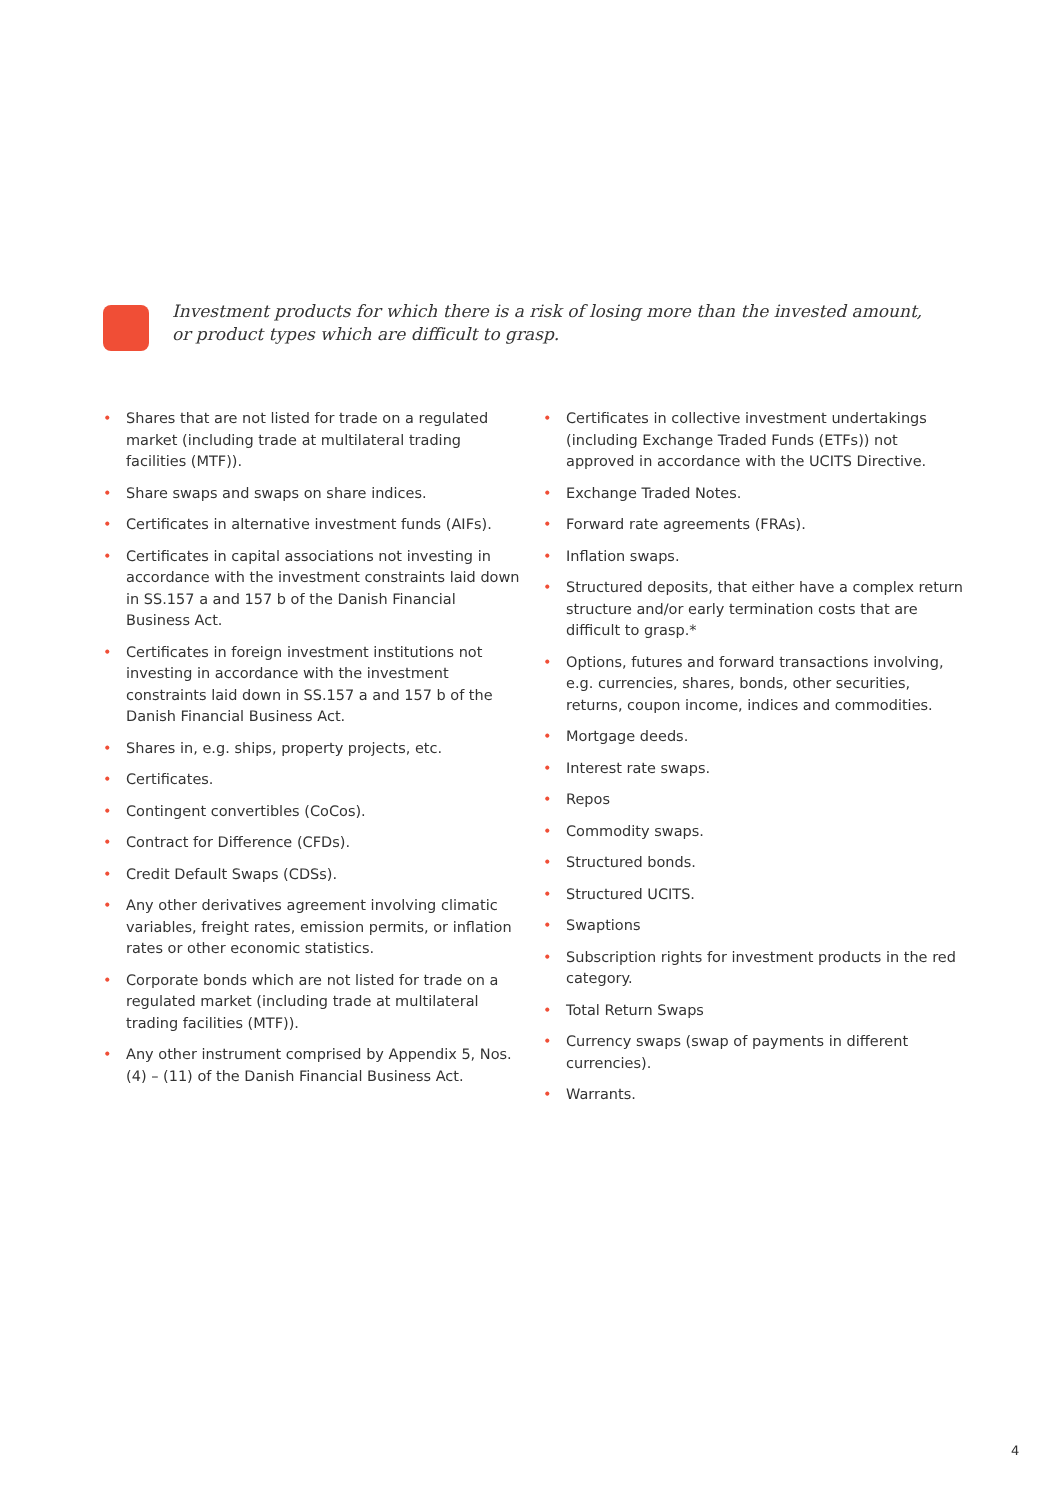Investment products for which there is a risk of losing more than the invested amount,
or product types which are difficult to grasp.
• Shares that are not listed for trade on a regulated market (including trade at multilateral trading facilities (MTF)).
• Share swaps and swaps on share indices.
• Certificates in alternative investment funds (AIFs).
• Certificates in capital associations not investing in accordance with the investment constraints laid down in SS.157 a and 157 b of the Danish Financial Business Act.
• Certificates in foreign investment institutions not investing in accordance with the investment constraints laid down in SS.157 a and 157 b of the Danish Financial Business Act.
• Shares in, e.g. ships, property projects, etc.
• Certificates.
• Contingent convertibles (CoCos).
• Contract for Difference (CFDs).
• Credit Default Swaps (CDSs).
• Any other derivatives agreement involving climatic variables, freight rates, emission permits, or inflation rates or other economic statistics.
• Corporate bonds which are not listed for trade on a regulated market (including trade at multilateral trading facilities (MTF)).
• Any other instrument comprised by Appendix 5, Nos. (4) – (11) of the Danish Financial Business Act.
• Certificates in collective investment undertakings (including Exchange Traded Funds (ETFs)) not approved in accordance with the UCITS Directive.
• Exchange Traded Notes.
• Forward rate agreements (FRAs).
• Inflation swaps.
• Structured deposits, that either have a complex return structure and/or early termination costs that are difficult to grasp.*
• Options, futures and forward transactions involving, e.g. currencies, shares, bonds, other securities, returns, coupon income, indices and commodities.
• Mortgage deeds.
• Interest rate swaps.
• Repos
• Commodity swaps.
• Structured bonds.
• Structured UCITS.
• Swaptions
• Subscription rights for investment products in the red category.
• Total Return Swaps
• Currency swaps (swap of payments in different currencies).
• Warrants.
4